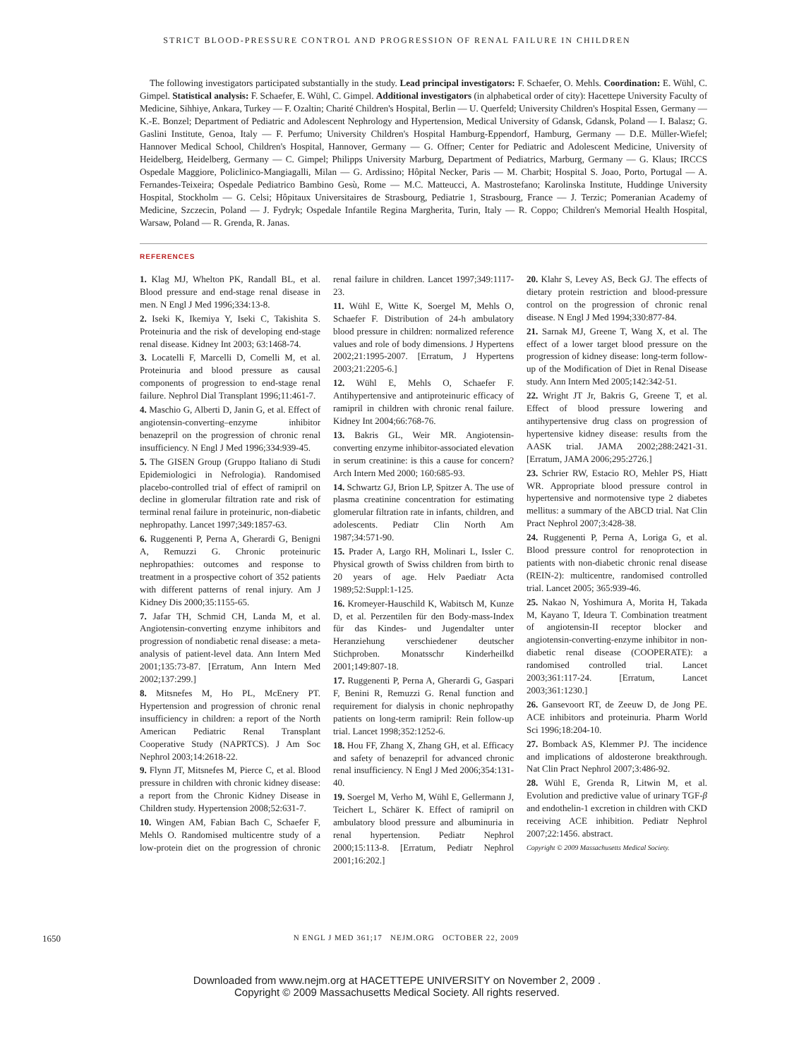STRICT BLOOD-PRESSURE CONTROL AND PROGRESSION OF RENAL FAILURE IN CHILDREN
The following investigators participated substantially in the study. Lead principal investigators: F. Schaefer, O. Mehls. Coordination: E. Wühl, C. Gimpel. Statistical analysis: F. Schaefer, E. Wühl, C. Gimpel. Additional investigators (in alphabetical order of city): Hacettepe University Faculty of Medicine, Sihhiye, Ankara, Turkey — F. Ozaltin; Charité Children's Hospital, Berlin — U. Querfeld; University Children's Hospital Essen, Germany — K.-E. Bonzel; Department of Pediatric and Adolescent Nephrology and Hypertension, Medical University of Gdansk, Gdansk, Poland — I. Balasz; G. Gaslini Institute, Genoa, Italy — F. Perfumo; University Children's Hospital Hamburg-Eppendorf, Hamburg, Germany — D.E. Müller-Wiefel; Hannover Medical School, Children's Hospital, Hannover, Germany — G. Offner; Center for Pediatric and Adolescent Medicine, University of Heidelberg, Heidelberg, Germany — C. Gimpel; Philipps University Marburg, Department of Pediatrics, Marburg, Germany — G. Klaus; IRCCS Ospedale Maggiore, Policlinico-Mangiagalli, Milan — G. Ardissino; Hôpital Necker, Paris — M. Charbit; Hospital S. Joao, Porto, Portugal — A. Fernandes-Teixeira; Ospedale Pediatrico Bambino Gesù, Rome — M.C. Matteucci, A. Mastrostefano; Karolinska Institute, Huddinge University Hospital, Stockholm — G. Celsi; Hôpitaux Universitaires de Strasbourg, Pediatrie 1, Strasbourg, France — J. Terzic; Pomeranian Academy of Medicine, Szczecin, Poland — J. Fydryk; Ospedale Infantile Regina Margherita, Turin, Italy — R. Coppo; Children's Memorial Health Hospital, Warsaw, Poland — R. Grenda, R. Janas.
REFERENCES
1. Klag MJ, Whelton PK, Randall BL, et al. Blood pressure and end-stage renal disease in men. N Engl J Med 1996;334:13-8.
2. Iseki K, Ikemiya Y, Iseki C, Takishita S. Proteinuria and the risk of developing end-stage renal disease. Kidney Int 2003; 63:1468-74.
3. Locatelli F, Marcelli D, Comelli M, et al. Proteinuria and blood pressure as causal components of progression to end-stage renal failure. Nephrol Dial Transplant 1996;11:461-7.
4. Maschio G, Alberti D, Janin G, et al. Effect of angiotensin-converting–enzyme inhibitor benazepril on the progression of chronic renal insufficiency. N Engl J Med 1996;334:939-45.
5. The GISEN Group (Gruppo Italiano di Studi Epidemiologici in Nefrologia). Randomised placebo-controlled trial of effect of ramipril on decline in glomerular filtration rate and risk of terminal renal failure in proteinuric, non-diabetic nephropathy. Lancet 1997;349:1857-63.
6. Ruggenenti P, Perna A, Gherardi G, Benigni A, Remuzzi G. Chronic proteinuric nephropathies: outcomes and response to treatment in a prospective cohort of 352 patients with different patterns of renal injury. Am J Kidney Dis 2000;35:1155-65.
7. Jafar TH, Schmid CH, Landa M, et al. Angiotensin-converting enzyme inhibitors and progression of nondiabetic renal disease: a meta-analysis of patient-level data. Ann Intern Med 2001;135:73-87. [Erratum, Ann Intern Med 2002;137:299.]
8. Mitsnefes M, Ho PL, McEnery PT. Hypertension and progression of chronic renal insufficiency in children: a report of the North American Pediatric Renal Transplant Cooperative Study (NAPRTCS). J Am Soc Nephrol 2003;14:2618-22.
9. Flynn JT, Mitsnefes M, Pierce C, et al. Blood pressure in children with chronic kidney disease: a report from the Chronic Kidney Disease in Children study. Hypertension 2008;52:631-7.
10. Wingen AM, Fabian Bach C, Schaefer F, Mehls O. Randomised multicentre study of a low-protein diet on the progression of chronic renal failure in children. Lancet 1997;349:1117-23.
11. Wühl E, Witte K, Soergel M, Mehls O, Schaefer F. Distribution of 24-h ambulatory blood pressure in children: normalized reference values and role of body dimensions. J Hypertens 2002;21:1995-2007. [Erratum, J Hypertens 2003;21:2205-6.]
12. Wühl E, Mehls O, Schaefer F. Antihypertensive and antiproteinuric efficacy of ramipril in children with chronic renal failure. Kidney Int 2004;66:768-76.
13. Bakris GL, Weir MR. Angiotensin-converting enzyme inhibitor-associated elevation in serum creatinine: is this a cause for concern? Arch Intern Med 2000; 160:685-93.
14. Schwartz GJ, Brion LP, Spitzer A. The use of plasma creatinine concentration for estimating glomerular filtration rate in infants, children, and adolescents. Pediatr Clin North Am 1987;34:571-90.
15. Prader A, Largo RH, Molinari L, Issler C. Physical growth of Swiss children from birth to 20 years of age. Helv Paediatr Acta 1989;52:Suppl:1-125.
16. Kromeyer-Hauschild K, Wabitsch M, Kunze D, et al. Perzentilen für den Body-mass-Index für das Kindes- und Jugendalter unter Heranziehung verschiedener deutscher Stichproben. Monatsschr Kinderheilkd 2001;149:807-18.
17. Ruggenenti P, Perna A, Gherardi G, Gaspari F, Benini R, Remuzzi G. Renal function and requirement for dialysis in chonic nephropathy patients on long-term ramipril: Rein follow-up trial. Lancet 1998;352:1252-6.
18. Hou FF, Zhang X, Zhang GH, et al. Efficacy and safety of benazepril for advanced chronic renal insufficiency. N Engl J Med 2006;354:131-40.
19. Soergel M, Verho M, Wühl E, Gellermann J, Teichert L, Schärer K. Effect of ramipril on ambulatory blood pressure and albuminuria in renal hypertension. Pediatr Nephrol 2000;15:113-8. [Erratum, Pediatr Nephrol 2001;16:202.]
20. Klahr S, Levey AS, Beck GJ. The effects of dietary protein restriction and blood-pressure control on the progression of chronic renal disease. N Engl J Med 1994;330:877-84.
21. Sarnak MJ, Greene T, Wang X, et al. The effect of a lower target blood pressure on the progression of kidney disease: long-term follow-up of the Modification of Diet in Renal Disease study. Ann Intern Med 2005;142:342-51.
22. Wright JT Jr, Bakris G, Greene T, et al. Effect of blood pressure lowering and antihypertensive drug class on progression of hypertensive kidney disease: results from the AASK trial. JAMA 2002;288:2421-31. [Erratum, JAMA 2006;295:2726.]
23. Schrier RW, Estacio RO, Mehler PS, Hiatt WR. Appropriate blood pressure control in hypertensive and normotensive type 2 diabetes mellitus: a summary of the ABCD trial. Nat Clin Pract Nephrol 2007;3:428-38.
24. Ruggenenti P, Perna A, Loriga G, et al. Blood pressure control for renoprotection in patients with non-diabetic chronic renal disease (REIN-2): multicentre, randomised controlled trial. Lancet 2005; 365:939-46.
25. Nakao N, Yoshimura A, Morita H, Takada M, Kayano T, Ideura T. Combination treatment of angiotensin-II receptor blocker and angiotensin-converting-enzyme inhibitor in non-diabetic renal disease (COOPERATE): a randomised controlled trial. Lancet 2003;361:117-24. [Erratum, Lancet 2003;361:1230.]
26. Gansevoort RT, de Zeeuw D, de Jong PE. ACE inhibitors and proteinuria. Pharm World Sci 1996;18:204-10.
27. Bomback AS, Klemmer PJ. The incidence and implications of aldosterone breakthrough. Nat Clin Pract Nephrol 2007;3:486-92.
28. Wühl E, Grenda R, Litwin M, et al. Evolution and predictive value of urinary TGF-β and endothelin-1 excretion in children with CKD receiving ACE inhibition. Pediatr Nephrol 2007;22:1456. abstract.
Copyright © 2009 Massachusetts Medical Society.
1650 N ENGL J MED 361;17 NEJM.ORG OCTOBER 22, 2009
Downloaded from www.nejm.org at HACETTEPE UNIVERSITY on November 2, 2009 .
Copyright © 2009 Massachusetts Medical Society. All rights reserved.